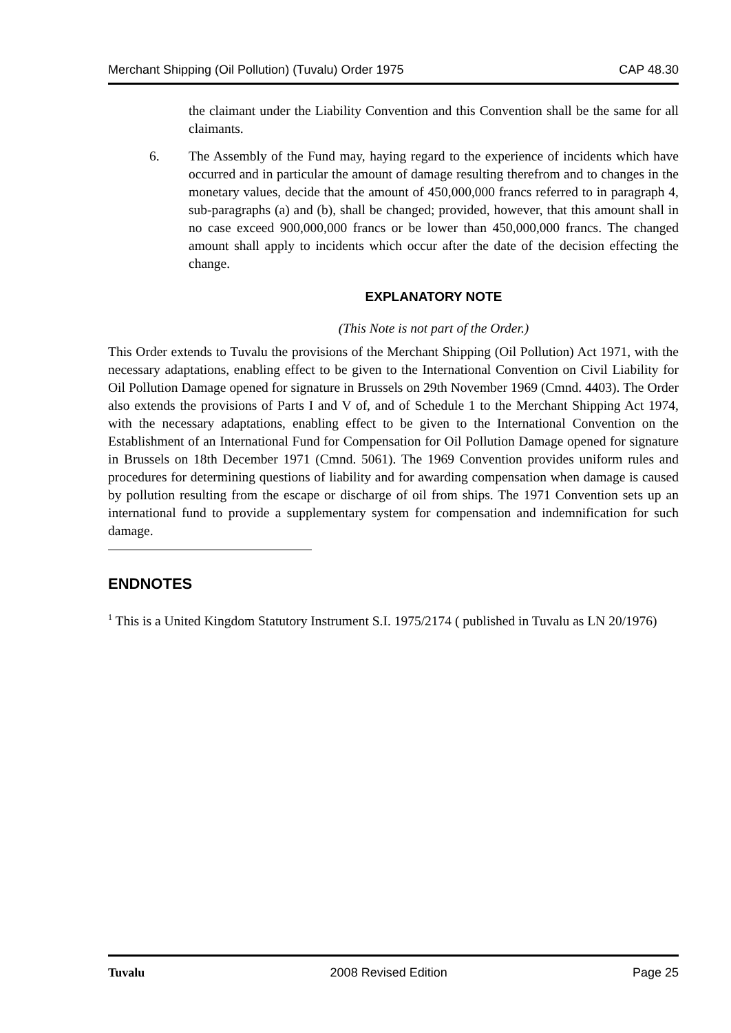Merchant Shipping (Oil Pollution) (Tuvalu) Order 1975 CAP 48.30
the claimant under the Liability Convention and this Convention shall be the same for all claimants.
6. The Assembly of the Fund may, haying regard to the experience of incidents which have occurred and in particular the amount of damage resulting therefrom and to changes in the monetary values, decide that the amount of 450,000,000 francs referred to in paragraph 4, sub-paragraphs (a) and (b), shall be changed; provided, however, that this amount shall in no case exceed 900,000,000 francs or be lower than 450,000,000 francs. The changed amount shall apply to incidents which occur after the date of the decision effecting the change.
EXPLANATORY NOTE
(This Note is not part of the Order.)
This Order extends to Tuvalu the provisions of the Merchant Shipping (Oil Pollution) Act 1971, with the necessary adaptations, enabling effect to be given to the International Convention on Civil Liability for Oil Pollution Damage opened for signature in Brussels on 29th November 1969 (Cmnd. 4403). The Order also extends the provisions of Parts I and V of, and of Schedule 1 to the Merchant Shipping Act 1974, with the necessary adaptations, enabling effect to be given to the International Convention on the Establishment of an International Fund for Compensation for Oil Pollution Damage opened for signature in Brussels on 18th December 1971 (Cmnd. 5061). The 1969 Convention provides uniform rules and procedures for determining questions of liability and for awarding compensation when damage is caused by pollution resulting from the escape or discharge of oil from ships. The 1971 Convention sets up an international fund to provide a supplementary system for compensation and indemnification for such damage.
ENDNOTES
<sup>1</sup> This is a United Kingdom Statutory Instrument S.I. 1975/2174 ( published in Tuvalu as LN 20/1976)
Tuvalu 2008 Revised Edition Page 25